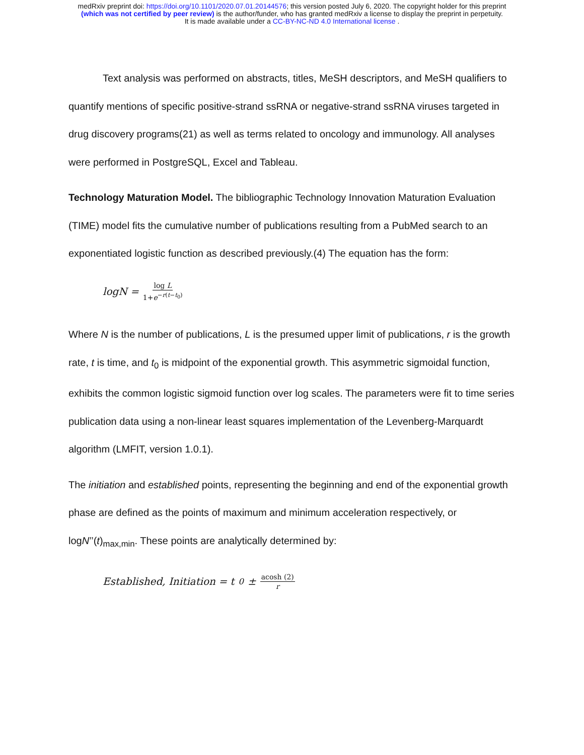medRxiv preprint doi: https://doi.org/10.1101/2020.07.01.20144576; this version posted July 6, 2020. The copyright holder for this preprint
(which was not certified by peer review) is the author/funder, who has granted medRxiv a license to display the preprint in perpetuity.
It is made available under a CC-BY-NC-ND 4.0 International license .
Text analysis was performed on abstracts, titles, MeSH descriptors, and MeSH qualifiers to quantify mentions of specific positive-strand ssRNA or negative-strand ssRNA viruses targeted in drug discovery programs(21) as well as terms related to oncology and immunology. All analyses were performed in PostgreSQL, Excel and Tableau.
Technology Maturation Model. The bibliographic Technology Innovation Maturation Evaluation (TIME) model fits the cumulative number of publications resulting from a PubMed search to an exponentiated logistic function as described previously.(4) The equation has the form:
logN = log L 1+e<sup>−r(t−t<sub>0</sub>)</sup>
Where N is the number of publications, L is the presumed upper limit of publications, r is the growth rate, t is time, and t<sub>0</sub> is midpoint of the exponential growth. This asymmetric sigmoidal function, exhibits the common logistic sigmoid function over log scales. The parameters were fit to time series publication data using a non-linear least squares implementation of the Levenberg-Marquardt algorithm (LMFIT, version 1.0.1).
The initiation and established points, representing the beginning and end of the exponential growth phase are defined as the points of maximum and minimum acceleration respectively, or logN’’(t)<sub>max,min</sub>. These points are analytically determined by:
Established, Initiation = t<sub>0</sub> ± acosh (2) r